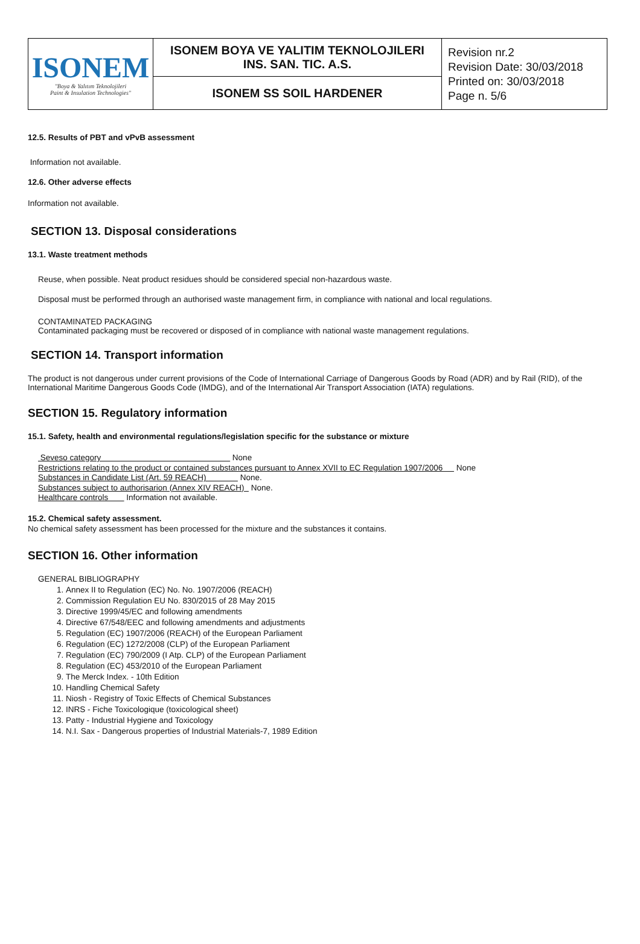| ISONEM "Boya & Yalıtım Teknolojileri Paint & Insulation Technologies" | ISONEM BOYA VE YALITIM TEKNOLOJILERI INS. SAN. TIC. A.S. | Revision nr.2 Revision Date: 30/03/2018 Printed on: 30/03/2018 Page n. 5/6 |
| | ISONEM SS SOIL HARDENER | |
12.5. Results of PBT and vPvB assessment
Information not available.
12.6. Other adverse effects
Information not available.
SECTION 13. Disposal considerations
13.1. Waste treatment methods
Reuse, when possible. Neat product residues should be considered special non-hazardous waste.
Disposal must be performed through an authorised waste management firm, in compliance with national and local regulations.
CONTAMINATED PACKAGING
Contaminated packaging must be recovered or disposed of in compliance with national waste management regulations.
SECTION 14. Transport information
The product is not dangerous under current provisions of the Code of International Carriage of Dangerous Goods by Road (ADR) and by Rail (RID), of the International Maritime Dangerous Goods Code (IMDG), and of the International Air Transport Association (IATA) regulations.
SECTION 15. Regulatory information
15.1. Safety, health and environmental regulations/legislation specific for the substance or mixture
Seveso category None
Restrictions relating to the product or contained substances pursuant to Annex XVII to EC Regulation 1907/2006 None
Substances in Candidate List (Art. 59 REACH) None.
Substances subject to authorisarion (Annex XIV REACH) None.
Healthcare controls Information not available.
15.2. Chemical safety assessment.
No chemical safety assessment has been processed for the mixture and the substances it contains.
SECTION 16. Other information
GENERAL BIBLIOGRAPHY
1. Annex II to Regulation (EC) No. No. 1907/2006 (REACH)
2. Commission Regulation EU No. 830/2015 of 28 May 2015
3. Directive 1999/45/EC and following amendments
4. Directive 67/548/EEC and following amendments and adjustments
5. Regulation (EC) 1907/2006 (REACH) of the European Parliament
6. Regulation (EC) 1272/2008 (CLP) of the European Parliament
7. Regulation (EC) 790/2009 (I Atp. CLP) of the European Parliament
8. Regulation (EC) 453/2010 of the European Parliament
9. The Merck Index. - 10th Edition
10. Handling Chemical Safety
11. Niosh - Registry of Toxic Effects of Chemical Substances
12. INRS - Fiche Toxicologique (toxicological sheet)
13. Patty - Industrial Hygiene and Toxicology
14. N.I. Sax - Dangerous properties of Industrial Materials-7, 1989 Edition